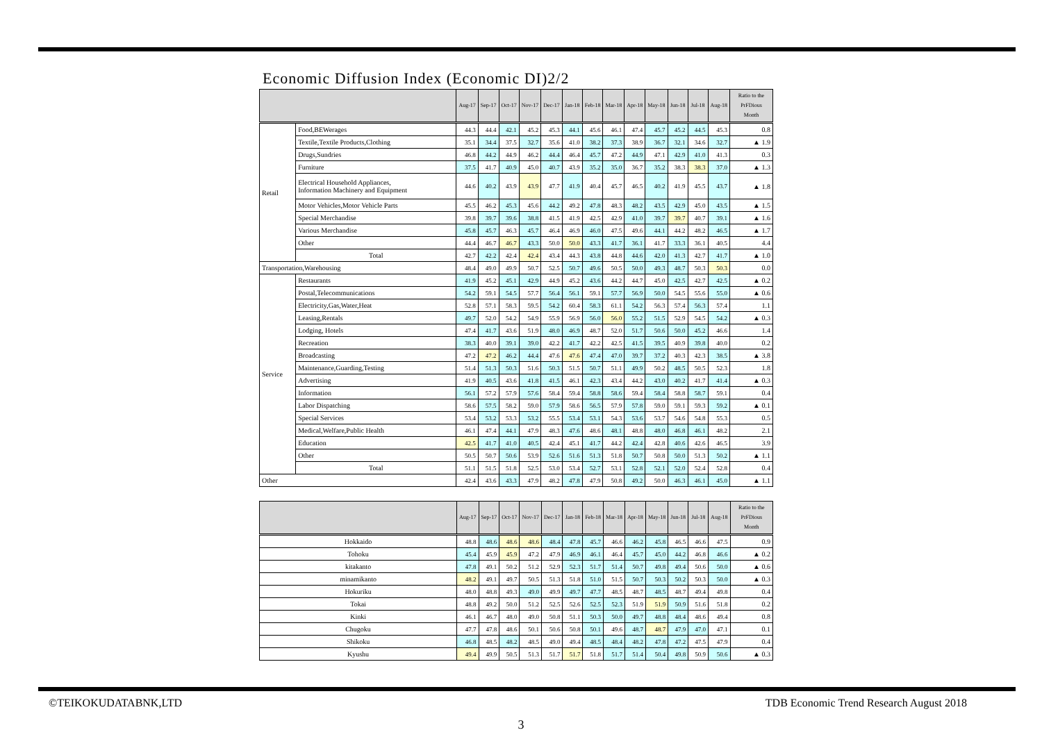Economic Diffusion Index (Economic DI)2/2
| | | Aug-17 | Sep-17 | Oct-17 | Nov-17 | Dec-17 | Jan-18 | Feb-18 | Mar-18 | Apr-18 | May-18 | Jun-18 | Jul-18 | Aug-18 | Ratio to the PrFDious Month |
| --- | --- | --- | --- | --- | --- | --- | --- | --- | --- | --- | --- | --- | --- | --- | --- |
| Retail | Food,BEWerages | 44.3 | 44.4 | 42.1 | 45.2 | 45.3 | 44.1 | 45.6 | 46.1 | 47.4 | 45.7 | 45.2 | 44.5 | 45.3 | 0.8 |
| | Textile,Textile Products,Clothing | 35.1 | 34.4 | 37.5 | 32.7 | 35.6 | 41.0 | 38.2 | 37.3 | 38.9 | 36.7 | 32.1 | 34.6 | 32.7 | ▲ 1.9 |
| | Drugs,Sundries | 46.8 | 44.2 | 44.9 | 46.2 | 44.4 | 46.4 | 45.7 | 47.2 | 44.9 | 47.1 | 42.9 | 41.0 | 41.3 | 0.3 |
| | Furniture | 37.5 | 41.7 | 40.9 | 45.0 | 40.7 | 43.9 | 35.2 | 35.0 | 36.7 | 35.2 | 38.3 | 38.3 | 37.0 | ▲ 1.3 |
| | Electrical Household Appliances, Information Machinery and Equipment | 44.6 | 40.2 | 43.9 | 43.9 | 47.7 | 41.9 | 40.4 | 45.7 | 46.5 | 40.2 | 41.9 | 45.5 | 43.7 | ▲ 1.8 |
| | Motor Vehicles,Motor Vehicle Parts | 45.5 | 46.2 | 45.3 | 45.6 | 44.2 | 49.2 | 47.8 | 48.3 | 48.2 | 43.5 | 42.9 | 45.0 | 43.5 | ▲ 1.5 |
| | Special Merchandise | 39.8 | 39.7 | 39.6 | 38.8 | 41.5 | 41.9 | 42.5 | 42.9 | 41.0 | 39.7 | 39.7 | 40.7 | 39.1 | ▲ 1.6 |
| | Various Merchandise | 45.8 | 45.7 | 46.3 | 45.7 | 46.4 | 46.9 | 46.0 | 47.5 | 49.6 | 44.1 | 44.2 | 48.2 | 46.5 | ▲ 1.7 |
| | Other | 44.4 | 46.7 | 46.7 | 43.3 | 50.0 | 50.0 | 43.3 | 41.7 | 36.1 | 41.7 | 33.3 | 36.1 | 40.5 | 4.4 |
| | Total | 42.7 | 42.2 | 42.4 | 42.4 | 43.4 | 44.3 | 43.8 | 44.8 | 44.6 | 42.0 | 41.3 | 42.7 | 41.7 | ▲ 1.0 |
| Transportation,Warehousing | | 48.4 | 49.0 | 49.9 | 50.7 | 52.5 | 50.7 | 49.6 | 50.5 | 50.0 | 49.3 | 48.7 | 50.3 | 50.3 | 0.0 |
| Service | Restaurants | 41.9 | 45.2 | 45.1 | 42.9 | 44.9 | 45.2 | 43.6 | 44.2 | 44.7 | 45.0 | 42.5 | 42.7 | 42.5 | ▲ 0.2 |
| | Postal,Telecommunications | 54.2 | 59.1 | 54.5 | 57.7 | 56.4 | 56.1 | 59.1 | 57.7 | 56.9 | 50.0 | 54.5 | 55.6 | 55.0 | ▲ 0.6 |
| | Electricity,Gas,Water,Heat | 52.8 | 57.1 | 58.3 | 59.5 | 54.2 | 60.4 | 58.3 | 61.1 | 54.2 | 56.3 | 57.4 | 56.3 | 57.4 | 1.1 |
| | Leasing,Rentals | 49.7 | 52.0 | 54.2 | 54.9 | 55.9 | 56.9 | 56.0 | 56.0 | 55.2 | 51.5 | 52.9 | 54.5 | 54.2 | ▲ 0.3 |
| | Lodging, Hotels | 47.4 | 41.7 | 43.6 | 51.9 | 48.0 | 46.9 | 48.7 | 52.0 | 51.7 | 50.6 | 50.0 | 45.2 | 46.6 | 1.4 |
| | Recreation | 38.3 | 40.0 | 39.1 | 39.0 | 42.2 | 41.7 | 42.2 | 42.5 | 41.5 | 39.5 | 40.9 | 39.8 | 40.0 | 0.2 |
| | Broadcasting | 47.2 | 47.2 | 46.2 | 44.4 | 47.6 | 47.6 | 47.4 | 47.0 | 39.7 | 37.2 | 40.3 | 42.3 | 38.5 | ▲ 3.8 |
| | Maintenance,Guarding,Testing | 51.4 | 51.3 | 50.3 | 51.6 | 50.3 | 51.5 | 50.7 | 51.1 | 49.9 | 50.2 | 48.5 | 50.5 | 52.3 | 1.8 |
| | Advertising | 41.9 | 40.5 | 43.6 | 41.8 | 41.5 | 46.1 | 42.3 | 43.4 | 44.2 | 43.0 | 40.2 | 41.7 | 41.4 | ▲ 0.3 |
| | Information | 56.1 | 57.2 | 57.9 | 57.6 | 58.4 | 59.4 | 58.8 | 58.6 | 59.4 | 58.4 | 58.8 | 58.7 | 59.1 | 0.4 |
| | Labor Dispatching | 58.6 | 57.5 | 58.2 | 59.0 | 57.9 | 58.6 | 56.5 | 57.9 | 57.8 | 59.0 | 59.1 | 59.3 | 59.2 | ▲ 0.1 |
| | Special Services | 53.4 | 53.2 | 53.3 | 53.2 | 55.5 | 53.4 | 53.1 | 54.3 | 53.6 | 53.7 | 54.6 | 54.8 | 55.3 | 0.5 |
| | Medical,Welfare,Public Health | 46.1 | 47.4 | 44.1 | 47.9 | 48.3 | 47.6 | 48.6 | 48.1 | 48.8 | 48.0 | 46.8 | 46.1 | 48.2 | 2.1 |
| | Education | 42.5 | 41.7 | 41.0 | 40.5 | 42.4 | 45.1 | 41.7 | 44.2 | 42.4 | 42.8 | 40.6 | 42.6 | 46.5 | 3.9 |
| | Other | 50.5 | 50.7 | 50.6 | 53.9 | 52.6 | 51.6 | 51.3 | 51.8 | 50.7 | 50.8 | 50.0 | 51.3 | 50.2 | ▲ 1.1 |
| | Total | 51.1 | 51.5 | 51.8 | 52.5 | 53.0 | 53.4 | 52.7 | 53.1 | 52.8 | 52.1 | 52.0 | 52.4 | 52.8 | 0.4 |
| Other | | 42.4 | 43.6 | 43.3 | 47.9 | 48.2 | 47.8 | 47.9 | 50.8 | 49.2 | 50.0 | 46.3 | 46.1 | 45.0 | ▲ 1.1 |
| | Aug-17 | Sep-17 | Oct-17 | Nov-17 | Dec-17 | Jan-18 | Feb-18 | Mar-18 | Apr-18 | May-18 | Jun-18 | Jul-18 | Aug-18 | Ratio to the PrFDious Month |
| --- | --- | --- | --- | --- | --- | --- | --- | --- | --- | --- | --- | --- | --- | --- |
| Hokkaido | 48.8 | 48.6 | 48.6 | 48.6 | 48.4 | 47.8 | 45.7 | 46.6 | 46.2 | 45.8 | 46.5 | 46.6 | 47.5 | 0.9 |
| Tohoku | 45.4 | 45.9 | 45.9 | 47.2 | 47.9 | 46.9 | 46.1 | 46.4 | 45.7 | 45.0 | 44.2 | 46.8 | 46.6 | ▲ 0.2 |
| kitakanto | 47.8 | 49.1 | 50.2 | 51.2 | 52.9 | 52.3 | 51.7 | 51.4 | 50.7 | 49.8 | 49.4 | 50.6 | 50.0 | ▲ 0.6 |
| minamikanto | 48.2 | 49.1 | 49.7 | 50.5 | 51.3 | 51.8 | 51.0 | 51.5 | 50.7 | 50.3 | 50.2 | 50.3 | 50.0 | ▲ 0.3 |
| Hokuriku | 48.0 | 48.8 | 49.3 | 49.0 | 49.9 | 49.7 | 47.7 | 48.5 | 48.7 | 48.5 | 48.7 | 49.4 | 49.8 | 0.4 |
| Tokai | 48.8 | 49.2 | 50.0 | 51.2 | 52.5 | 52.6 | 52.5 | 52.3 | 51.9 | 51.9 | 50.9 | 51.6 | 51.8 | 0.2 |
| Kinki | 46.1 | 46.7 | 48.0 | 49.0 | 50.8 | 51.1 | 50.3 | 50.0 | 49.7 | 48.8 | 48.4 | 48.6 | 49.4 | 0.8 |
| Chugoku | 47.7 | 47.8 | 48.6 | 50.1 | 50.6 | 50.8 | 50.1 | 49.6 | 48.7 | 48.7 | 47.9 | 47.0 | 47.1 | 0.1 |
| Shikoku | 46.8 | 48.5 | 48.2 | 48.5 | 49.0 | 49.4 | 48.5 | 48.4 | 48.2 | 47.8 | 47.2 | 47.5 | 47.9 | 0.4 |
| Kyushu | 49.4 | 49.9 | 50.5 | 51.3 | 51.7 | 51.7 | 51.8 | 51.7 | 51.4 | 50.4 | 49.8 | 50.9 | 50.6 | ▲ 0.3 |
©TEIKOKUDATABNK,LTD TDB Economic Trend Research August 2018
3